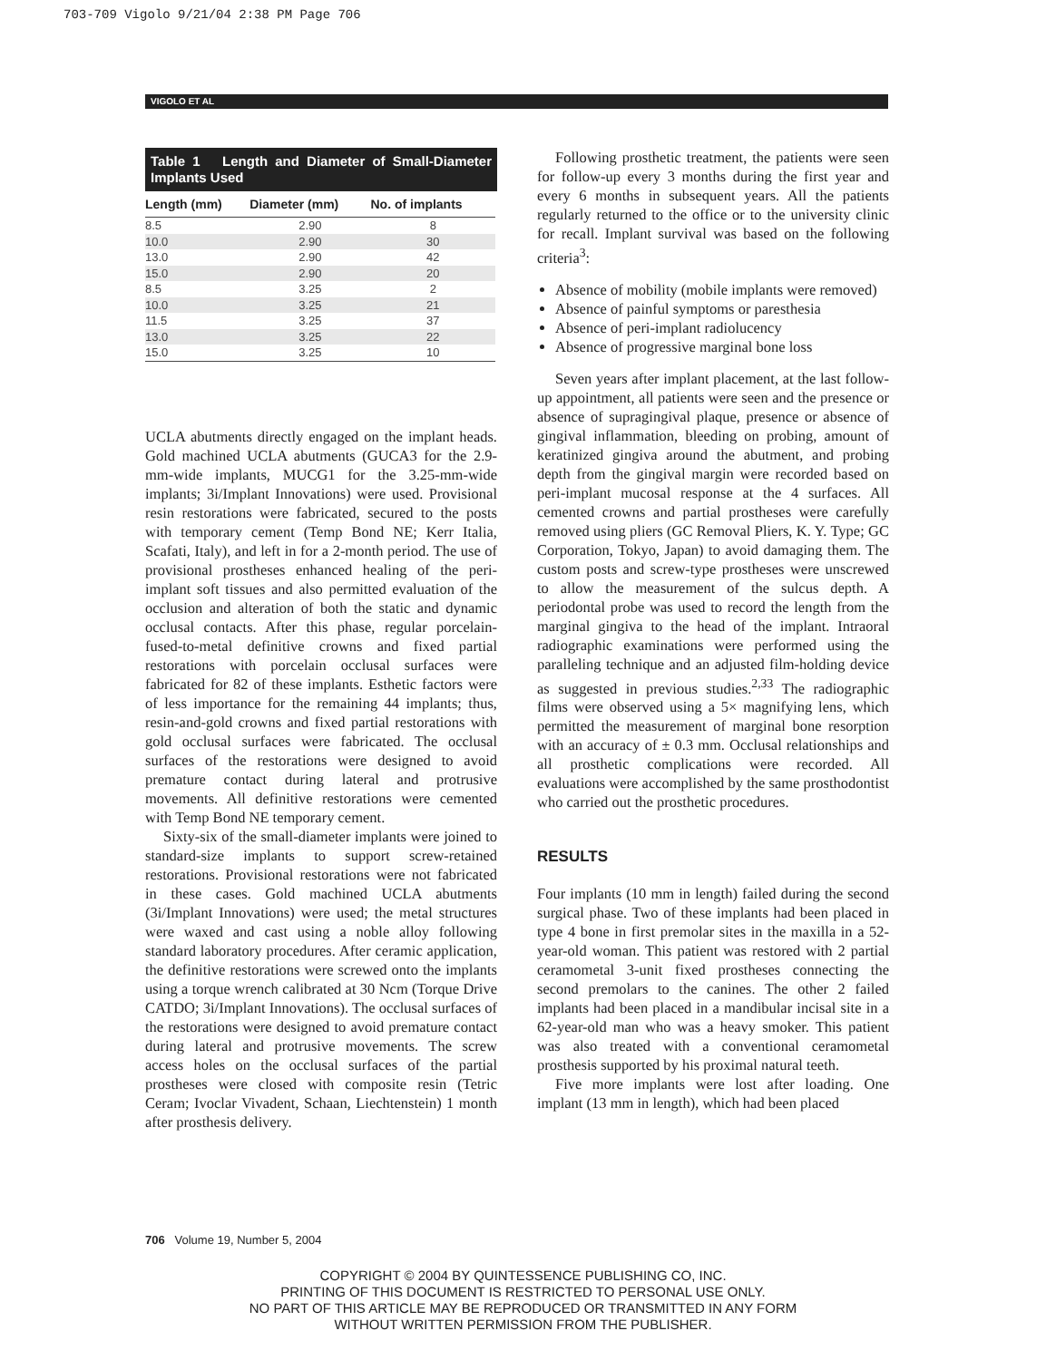703-709 Vigolo 9/21/04 2:38 PM Page 706
VIGOLO ET AL
Table 1 Length and Diameter of Small-Diameter Implants Used
| Length (mm) | Diameter (mm) | No. of implants |
| --- | --- | --- |
| 8.5 | 2.90 | 8 |
| 10.0 | 2.90 | 30 |
| 13.0 | 2.90 | 42 |
| 15.0 | 2.90 | 20 |
| 8.5 | 3.25 | 2 |
| 10.0 | 3.25 | 21 |
| 11.5 | 3.25 | 37 |
| 13.0 | 3.25 | 22 |
| 15.0 | 3.25 | 10 |
UCLA abutments directly engaged on the implant heads. Gold machined UCLA abutments (GUCA3 for the 2.9-mm-wide implants, MUCG1 for the 3.25-mm-wide implants; 3i/Implant Innovations) were used. Provisional resin restorations were fabricated, secured to the posts with temporary cement (Temp Bond NE; Kerr Italia, Scafati, Italy), and left in for a 2-month period. The use of provisional prostheses enhanced healing of the peri-implant soft tissues and also permitted evaluation of the occlusion and alteration of both the static and dynamic occlusal contacts. After this phase, regular porcelain-fused-to-metal definitive crowns and fixed partial restorations with porcelain occlusal surfaces were fabricated for 82 of these implants. Esthetic factors were of less importance for the remaining 44 implants; thus, resin-and-gold crowns and fixed partial restorations with gold occlusal surfaces were fabricated. The occlusal surfaces of the restorations were designed to avoid premature contact during lateral and protrusive movements. All definitive restorations were cemented with Temp Bond NE temporary cement.
Sixty-six of the small-diameter implants were joined to standard-size implants to support screw-retained restorations. Provisional restorations were not fabricated in these cases. Gold machined UCLA abutments (3i/Implant Innovations) were used; the metal structures were waxed and cast using a noble alloy following standard laboratory procedures. After ceramic application, the definitive restorations were screwed onto the implants using a torque wrench calibrated at 30 Ncm (Torque Drive CATDO; 3i/Implant Innovations). The occlusal surfaces of the restorations were designed to avoid premature contact during lateral and protrusive movements. The screw access holes on the occlusal surfaces of the partial prostheses were closed with composite resin (Tetric Ceram; Ivoclar Vivadent, Schaan, Liechtenstein) 1 month after prosthesis delivery.
Following prosthetic treatment, the patients were seen for follow-up every 3 months during the first year and every 6 months in subsequent years. All the patients regularly returned to the office or to the university clinic for recall. Implant survival was based on the following criteria<sup>3</sup>:
Absence of mobility (mobile implants were removed)
Absence of painful symptoms or paresthesia
Absence of peri-implant radiolucency
Absence of progressive marginal bone loss
Seven years after implant placement, at the last follow-up appointment, all patients were seen and the presence or absence of supragingival plaque, presence or absence of gingival inflammation, bleeding on probing, amount of keratinized gingiva around the abutment, and probing depth from the gingival margin were recorded based on peri-implant mucosal response at the 4 surfaces. All cemented crowns and partial prostheses were carefully removed using pliers (GC Removal Pliers, K. Y. Type; GC Corporation, Tokyo, Japan) to avoid damaging them. The custom posts and screw-type prostheses were unscrewed to allow the measurement of the sulcus depth. A periodontal probe was used to record the length from the marginal gingiva to the head of the implant. Intraoral radiographic examinations were performed using the paralleling technique and an adjusted film-holding device as suggested in previous studies.<sup>2,33</sup> The radiographic films were observed using a 5× magnifying lens, which permitted the measurement of marginal bone resorption with an accuracy of ± 0.3 mm. Occlusal relationships and all prosthetic complications were recorded. All evaluations were accomplished by the same prosthodontist who carried out the prosthetic procedures.
RESULTS
Four implants (10 mm in length) failed during the second surgical phase. Two of these implants had been placed in type 4 bone in first premolar sites in the maxilla in a 52-year-old woman. This patient was restored with 2 partial ceramometal 3-unit fixed prostheses connecting the second premolars to the canines. The other 2 failed implants had been placed in a mandibular incisal site in a 62-year-old man who was a heavy smoker. This patient was also treated with a conventional ceramometal prosthesis supported by his proximal natural teeth.
Five more implants were lost after loading. One implant (13 mm in length), which had been placed
706 Volume 19, Number 5, 2004
COPYRIGHT © 2004 BY QUINTESSENCE PUBLISHING CO, INC.
PRINTING OF THIS DOCUMENT IS RESTRICTED TO PERSONAL USE ONLY.
NO PART OF THIS ARTICLE MAY BE REPRODUCED OR TRANSMITTED IN ANY FORM
WITHOUT WRITTEN PERMISSION FROM THE PUBLISHER.